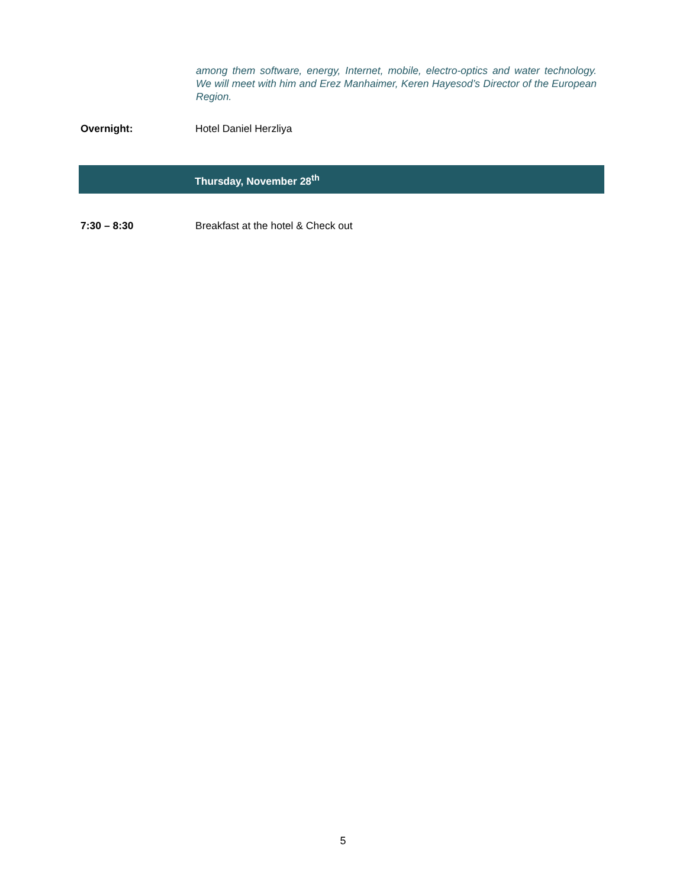among them software, energy, Internet, mobile, electro-optics and water technology. We will meet with him and Erez Manhaimer, Keren Hayesod’s Director of the European Region.
Overnight: Hotel Daniel Herzliya
Thursday, November 28<sup>th</sup>
7:30 – 8:30 Breakfast at the hotel & Check out
5